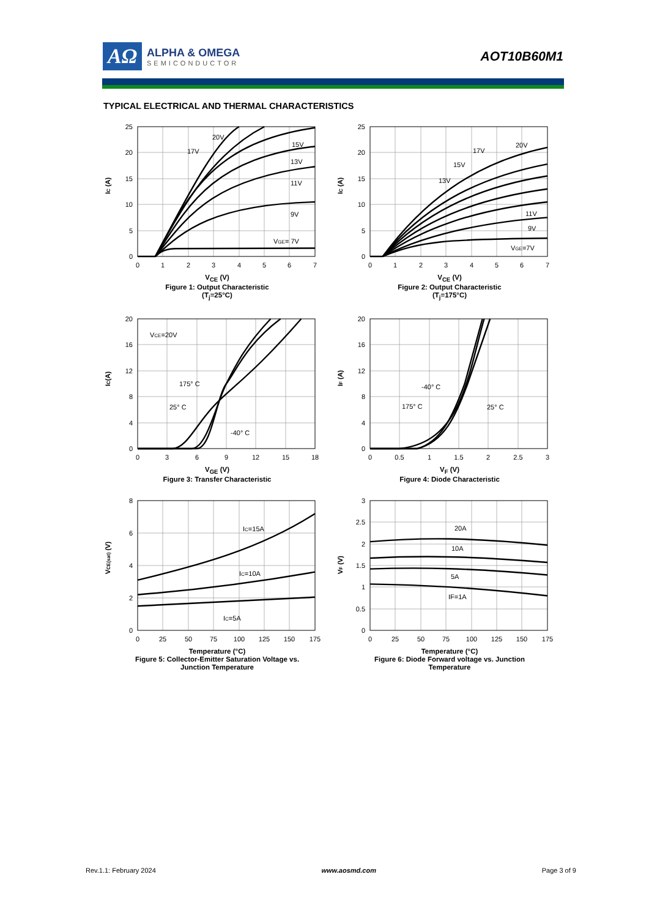AΩ
ALPHA & OMEGA
SEMICONDUCTOR
AOT10B60M1
TYPICAL ELECTRICAL AND THERMAL CHARACTERISTICS
IC (A)
25
20
15
10
5
0
0
1
2
3
4
5
6
7
20V
17V
15V
13V
11V
9V
VGE= 7V
V<sub>CE</sub> (V)
Figure 1: Output Characteristic
(T<sub>j</sub>=25°C)
IC (A)
25
20
15
10
5
0
0
1
2
3
4
5
6
7
20V
17V
15V
13V
11V
9V
VGE=7V
V<sub>CE</sub> (V)
Figure 2: Output Characteristic
(T<sub>j</sub>=175°C)
IC(A)
20
16
12
8
4
0
0
3
6
9
12
15
18
VCE=20V
175° C
25° C
-40° C
V<sub>GE</sub> (V)
Figure 3: Transfer Characteristic
IF (A)
20
16
12
8
4
0
0
0.5
1
1.5
2
2.5
3
-40° C
25° C
175° C
V<sub>F</sub> (V)
Figure 4: Diode Characteristic
VCE(sat) (V)
8
6
4
2
0
0
25
50
75
100
125
150
175
IC=15A
IC=10A
IC=5A
Temperature (°C)
Figure 5: Collector-Emitter Saturation Voltage vs.
Junction Temperature
VF (V)
3
2.5
2
1.5
1
0.5
0
0
25
50
75
100
125
150
175
20A
10A
5A
IF=1A
Temperature (°C)
Figure 6: Diode Forward voltage vs. Junction
Temperature
Rev.1.1: February 2024 www.aosmd.com Page 3 of 9